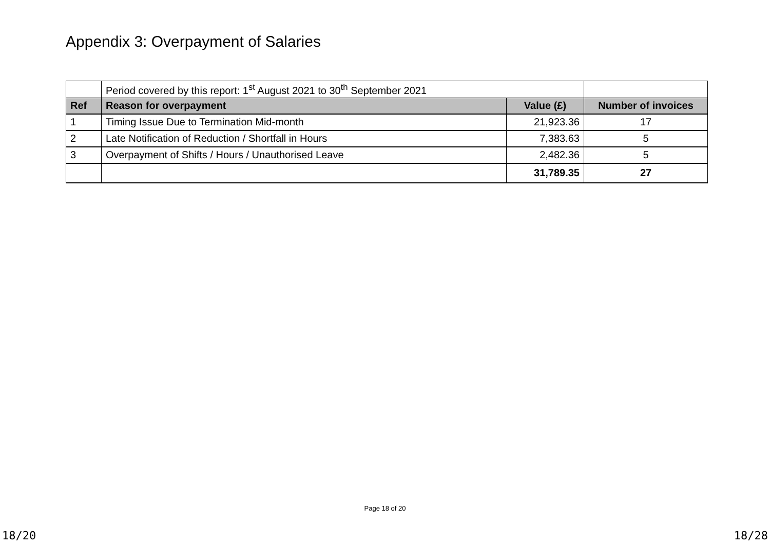Appendix 3: Overpayment of Salaries
| | Period covered by this report: 1<sup>st</sup> August 2021 to 30<sup>th</sup> September 2021 | | |
| Ref | Reason for overpayment | Value (£) | Number of invoices |
| 1 | Timing Issue Due to Termination Mid-month | 21,923.36 | 17 |
| 2 | Late Notification of Reduction / Shortfall in Hours | 7,383.63 | 5 |
| 3 | Overpayment of Shifts / Hours / Unauthorised Leave | 2,482.36 | 5 |
| | | 31,789.35 | 27 |
Page 18 of 20
18/20 18/28